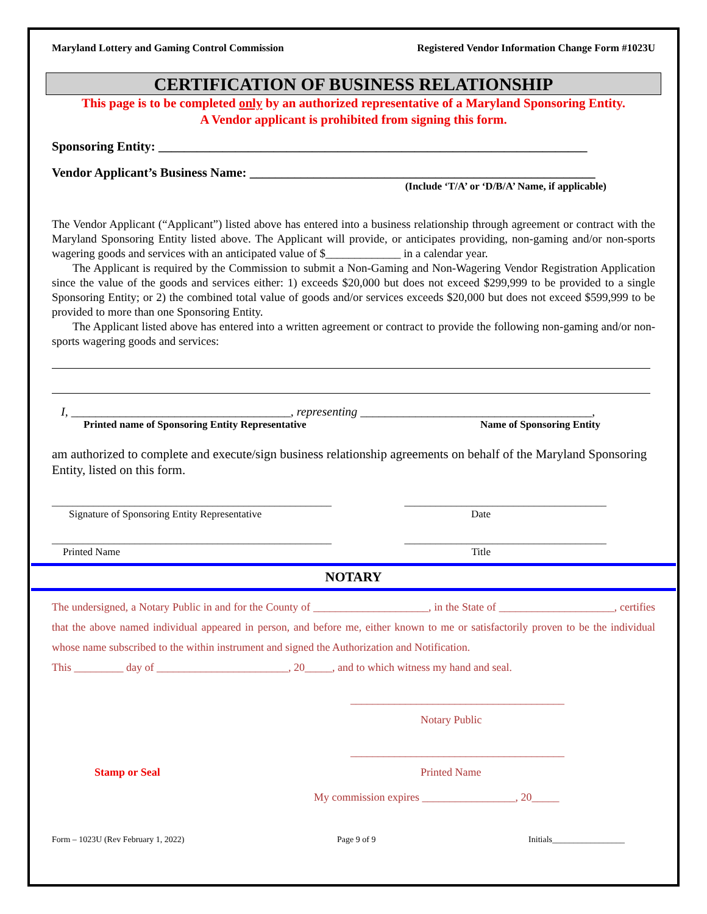Maryland Lottery and Gaming Control Commission Registered Vendor Information Change Form #1023U
CERTIFICATION OF BUSINESS RELATIONSHIP
This page is to be completed only by an authorized representative of a Maryland Sponsoring Entity.
A Vendor applicant is prohibited from signing this form.
Sponsoring Entity: ___________________________________________________________________
Vendor Applicant’s Business Name: ______________________________________________________
(Include ‘T/A’ or ‘D/B/A’ Name, if applicable)
The Vendor Applicant (“Applicant”) listed above has entered into a business relationship through agreement or contract with the Maryland Sponsoring Entity listed above. The Applicant will provide, or anticipates providing, non-gaming and/or non-sports wagering goods and services with an anticipated value of $_____________ in a calendar year.
The Applicant is required by the Commission to submit a Non-Gaming and Non-Wagering Vendor Registration Application since the value of the goods and services either: 1) exceeds $20,000 but does not exceed $299,999 to be provided to a single Sponsoring Entity; or 2) the combined total value of goods and/or services exceeds $20,000 but does not exceed $599,999 to be provided to more than one Sponsoring Entity.
The Applicant listed above has entered into a written agreement or contract to provide the following non-gaming and/or non-sports wagering goods and services:
I, ____________________________________, representing ______________________________________,
Printed name of Sponsoring Entity Representative Name of Sponsoring Entity
am authorized to complete and execute/sign business relationship agreements on behalf of the Maryland Sponsoring Entity, listed on this form.
______________________________________________________ _______________________________________
Signature of Sponsoring Entity Representative Date
______________________________________________________ _______________________________________
Printed Name Title
NOTARY
The undersigned, a Notary Public in and for the County of _____________________, in the State of _____________________, certifies that the above named individual appeared in person, and before me, either known to me or satisfactorily proven to be the individual whose name subscribed to the within instrument and signed the Authorization and Notification.
This _________ day of ________________________, 20_____, and to which witness my hand and seal.
_______________________________________
Notary Public
Stamp or Seal _______________________________________
Printed Name
My commission expires _________________, 20_____
Form – 1023U (Rev February 1, 2022) Page 9 of 9 Initials_________________